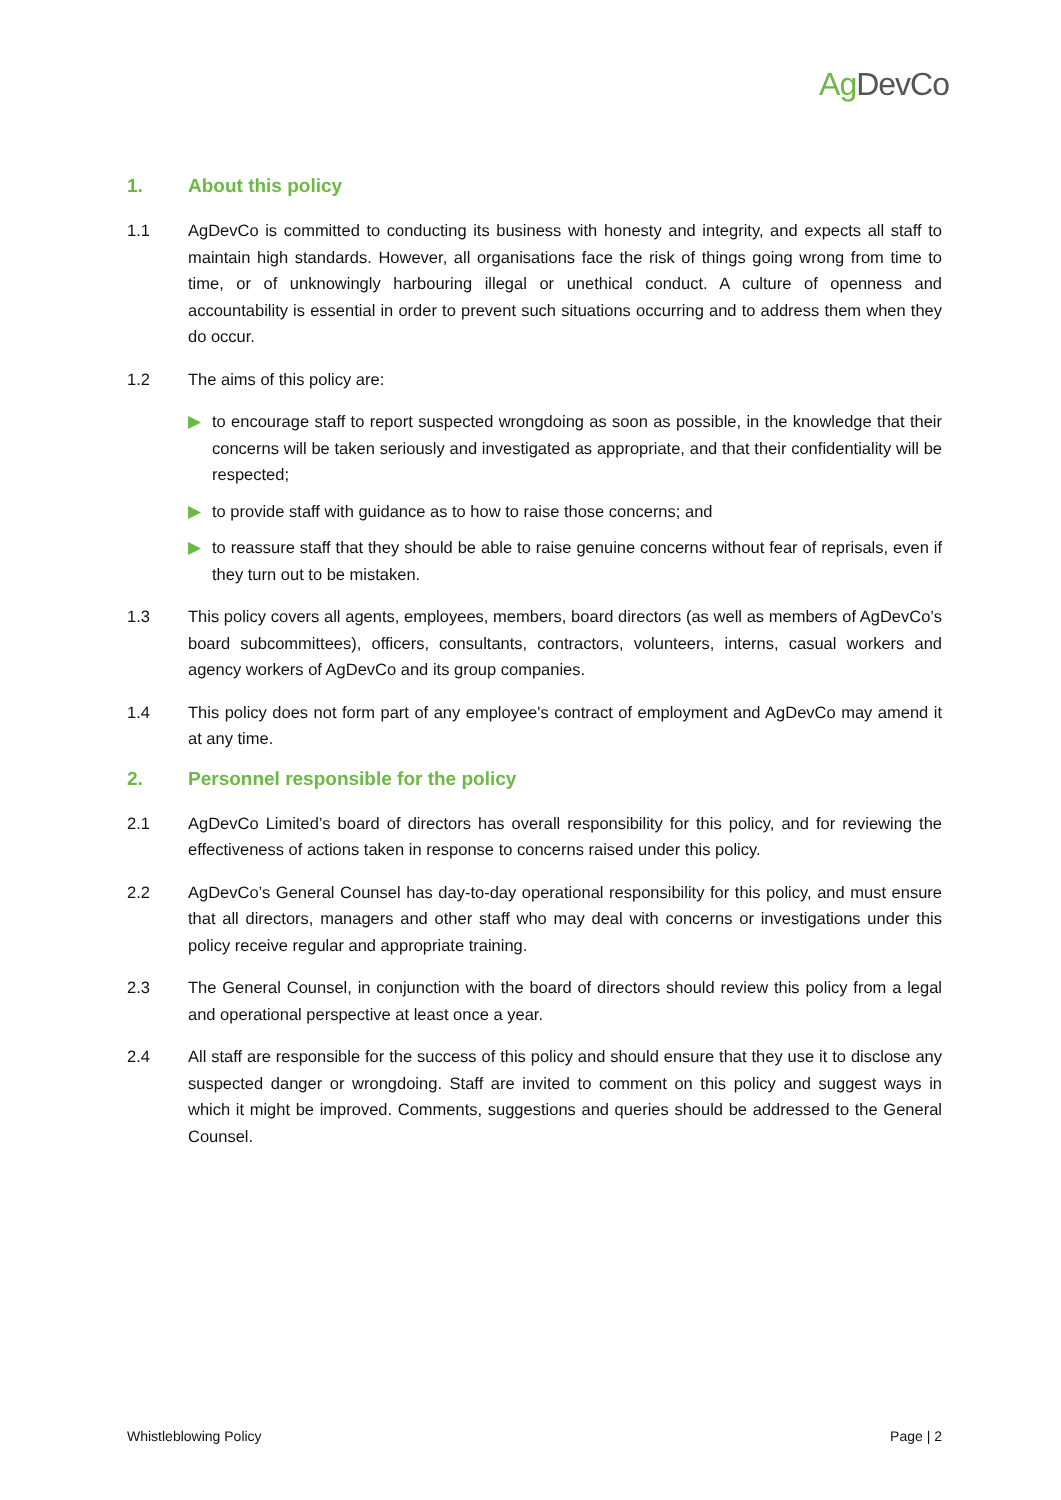Ag DevCo
1. About this policy
1.1 AgDevCo is committed to conducting its business with honesty and integrity, and expects all staff to maintain high standards. However, all organisations face the risk of things going wrong from time to time, or of unknowingly harbouring illegal or unethical conduct. A culture of openness and accountability is essential in order to prevent such situations occurring and to address them when they do occur.
1.2 The aims of this policy are:
▶ to encourage staff to report suspected wrongdoing as soon as possible, in the knowledge that their concerns will be taken seriously and investigated as appropriate, and that their confidentiality will be respected;
▶ to provide staff with guidance as to how to raise those concerns; and
▶ to reassure staff that they should be able to raise genuine concerns without fear of reprisals, even if they turn out to be mistaken.
1.3 This policy covers all agents, employees, members, board directors (as well as members of AgDevCo’s board subcommittees), officers, consultants, contractors, volunteers, interns, casual workers and agency workers of AgDevCo and its group companies.
1.4 This policy does not form part of any employee's contract of employment and AgDevCo may amend it at any time.
2. Personnel responsible for the policy
2.1 AgDevCo Limited’s board of directors has overall responsibility for this policy, and for reviewing the effectiveness of actions taken in response to concerns raised under this policy.
2.2 AgDevCo’s General Counsel has day-to-day operational responsibility for this policy, and must ensure that all directors, managers and other staff who may deal with concerns or investigations under this policy receive regular and appropriate training.
2.3 The General Counsel, in conjunction with the board of directors should review this policy from a legal and operational perspective at least once a year.
2.4 All staff are responsible for the success of this policy and should ensure that they use it to disclose any suspected danger or wrongdoing. Staff are invited to comment on this policy and suggest ways in which it might be improved. Comments, suggestions and queries should be addressed to the General Counsel.
Whistleblowing Policy Page | 2